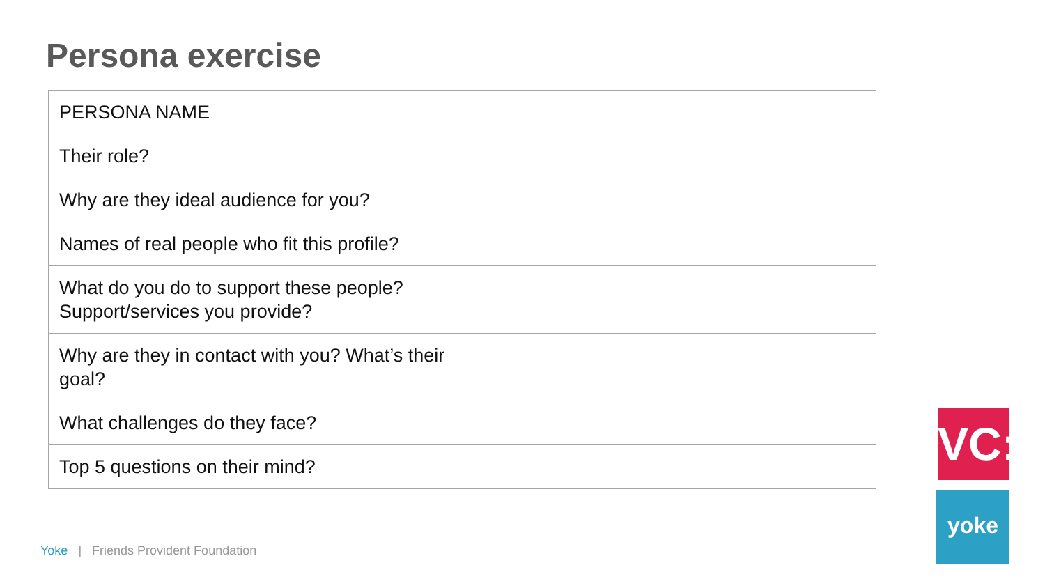Persona exercise
| PERSONA NAME | |
| Their role? | |
| Why are they ideal audience for you? | |
| Names of real people who fit this profile? | |
| What do you do to support these people? Support/services you provide? | |
| Why are they in contact with you? What’s their goal? | |
| What challenges do they face? | |
| Top 5 questions on their mind? | |
Yoke | Friends Provident Foundation
VC:
yoke